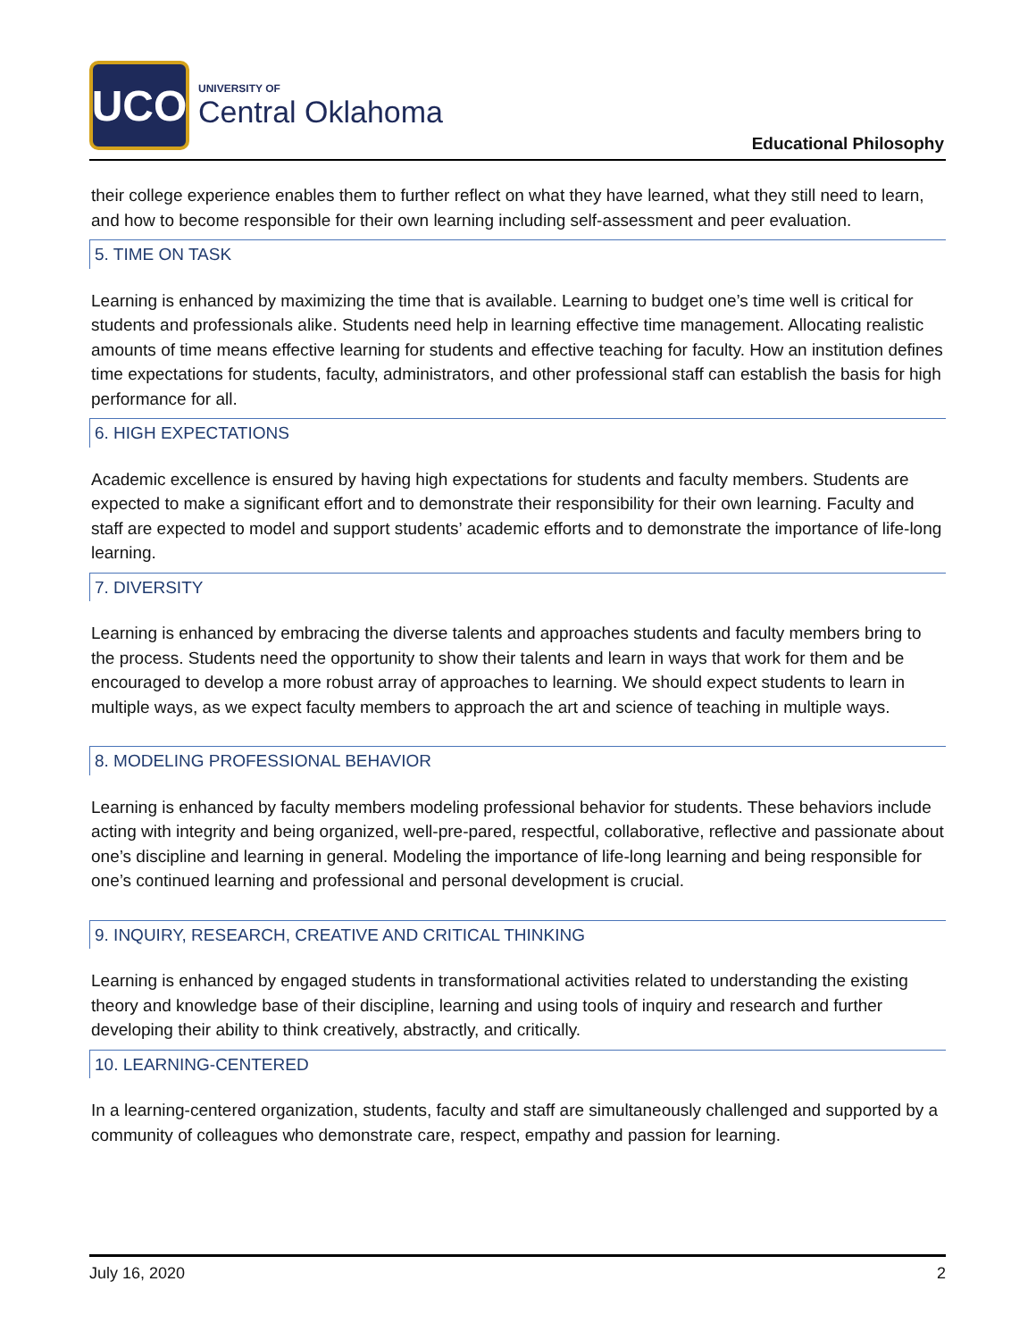UCO
UNIVERSITY OF
Central Oklahoma
Educational Philosophy
their college experience enables them to further reflect on what they have learned, what they still need to learn, and how to become responsible for their own learning including self-assessment and peer evaluation.
5. TIME ON TASK
Learning is enhanced by maximizing the time that is available. Learning to budget one’s time well is critical for students and professionals alike. Students need help in learning effective time management. Allocating realistic amounts of time means effective learning for students and effective teaching for faculty. How an institution defines time expectations for students, faculty, administrators, and other professional staff can establish the basis for high performance for all.
6. HIGH EXPECTATIONS
Academic excellence is ensured by having high expectations for students and faculty members. Students are expected to make a significant effort and to demonstrate their responsibility for their own learning. Faculty and staff are expected to model and support students’ academic efforts and to demonstrate the importance of life-long learning.
7. DIVERSITY
Learning is enhanced by embracing the diverse talents and approaches students and faculty members bring to the process. Students need the opportunity to show their talents and learn in ways that work for them and be encouraged to develop a more robust array of approaches to learning. We should expect students to learn in multiple ways, as we expect faculty members to approach the art and science of teaching in multiple ways.
8. MODELING PROFESSIONAL BEHAVIOR
Learning is enhanced by faculty members modeling professional behavior for students. These behaviors include acting with integrity and being organized, well-pre-pared, respectful, collaborative, reflective and passionate about one’s discipline and learning in general. Modeling the importance of life-long learning and being responsible for one’s continued learning and professional and personal development is crucial.
9. INQUIRY, RESEARCH, CREATIVE AND CRITICAL THINKING
Learning is enhanced by engaged students in transformational activities related to understanding the existing theory and knowledge base of their discipline, learning and using tools of inquiry and research and further developing their ability to think creatively, abstractly, and critically.
10. LEARNING-CENTERED
In a learning-centered organization, students, faculty and staff are simultaneously challenged and supported by a community of colleagues who demonstrate care, respect, empathy and passion for learning.
July 16, 2020 2